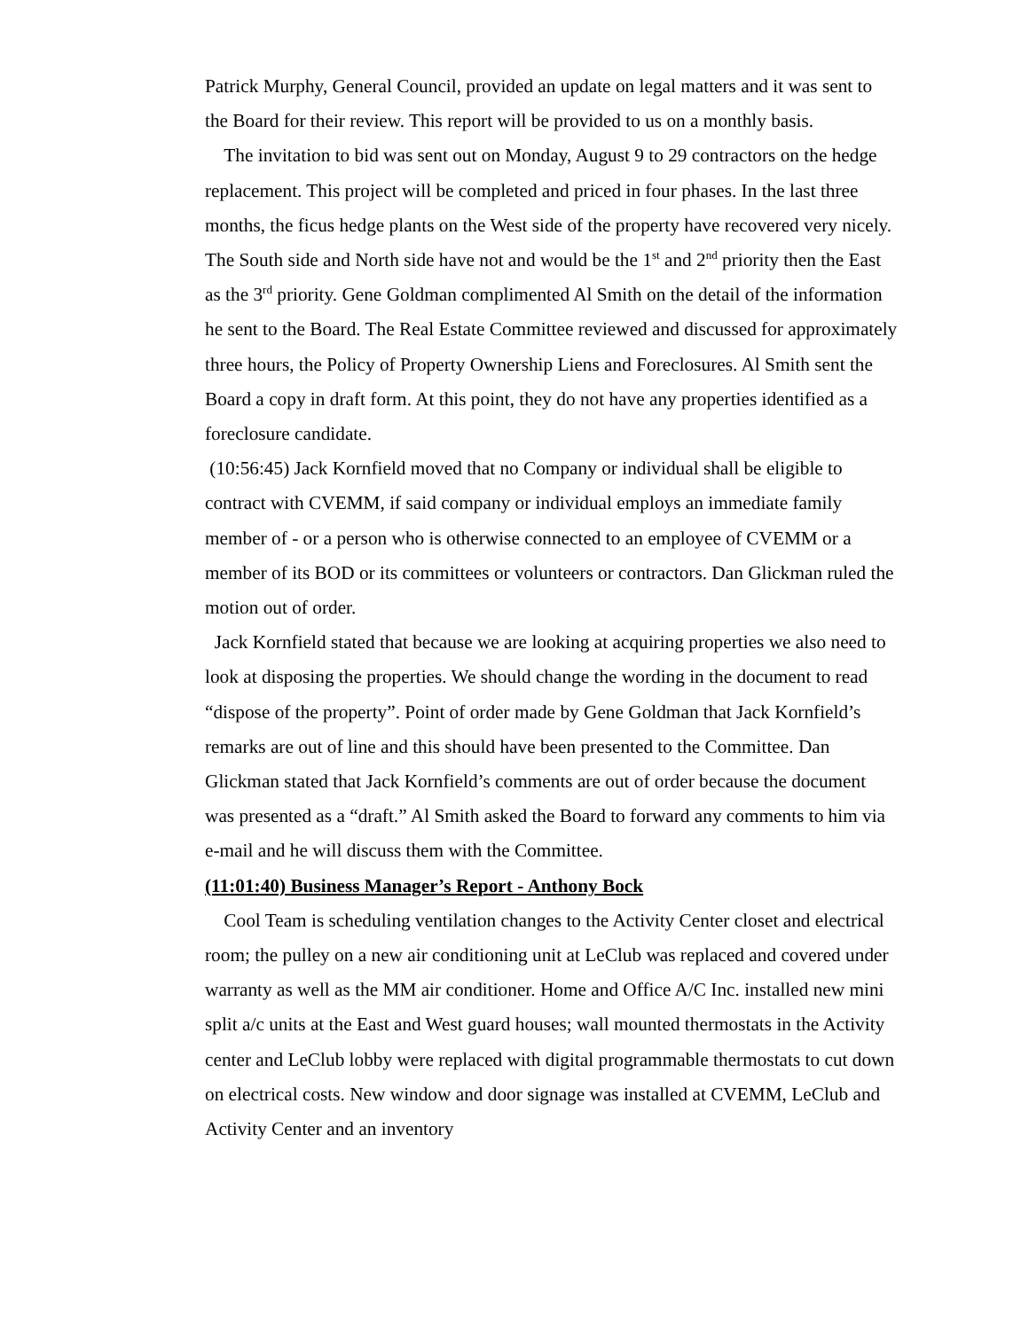Patrick Murphy, General Council, provided an update on legal matters and it was sent to the Board for their review. This report will be provided to us on a monthly basis.
The invitation to bid was sent out on Monday, August 9 to 29 contractors on the hedge replacement. This project will be completed and priced in four phases. In the last three months, the ficus hedge plants on the West side of the property have recovered very nicely. The South side and North side have not and would be the 1<sup>st</sup> and 2<sup>nd</sup> priority then the East as the 3<sup>rd</sup> priority. Gene Goldman complimented Al Smith on the detail of the information he sent to the Board. The Real Estate Committee reviewed and discussed for approximately three hours, the Policy of Property Ownership Liens and Foreclosures. Al Smith sent the Board a copy in draft form. At this point, they do not have any properties identified as a foreclosure candidate.
(10:56:45) Jack Kornfield moved that no Company or individual shall be eligible to contract with CVEMM, if said company or individual employs an immediate family member of - or a person who is otherwise connected to an employee of CVEMM or a member of its BOD or its committees or volunteers or contractors. Dan Glickman ruled the motion out of order.
Jack Kornfield stated that because we are looking at acquiring properties we also need to look at disposing the properties. We should change the wording in the document to read “dispose of the property”. Point of order made by Gene Goldman that Jack Kornfield’s remarks are out of line and this should have been presented to the Committee. Dan Glickman stated that Jack Kornfield’s comments are out of order because the document was presented as a “draft.” Al Smith asked the Board to forward any comments to him via e-mail and he will discuss them with the Committee.
(11:01:40) Business Manager’s Report - Anthony Bock
Cool Team is scheduling ventilation changes to the Activity Center closet and electrical room; the pulley on a new air conditioning unit at LeClub was replaced and covered under warranty as well as the MM air conditioner. Home and Office A/C Inc. installed new mini split a/c units at the East and West guard houses; wall mounted thermostats in the Activity center and LeClub lobby were replaced with digital programmable thermostats to cut down on electrical costs. New window and door signage was installed at CVEMM, LeClub and Activity Center and an inventory